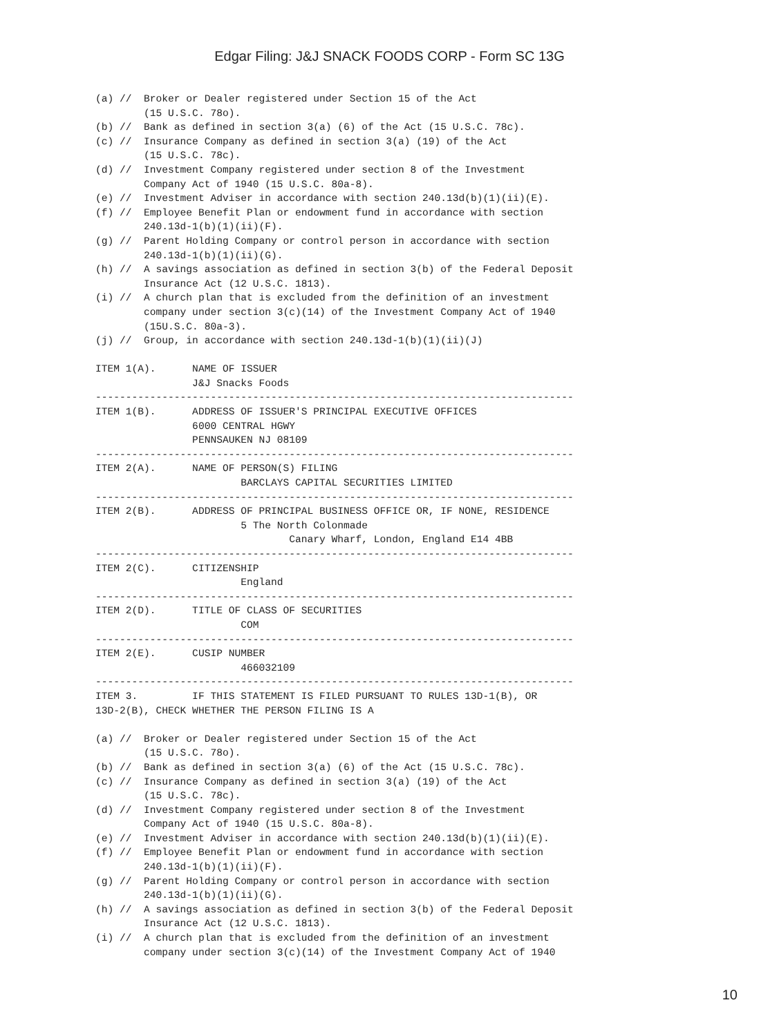Edgar Filing: J&J SNACK FOODS CORP - Form SC 13G
(a) //  Broker or Dealer registered under Section 15 of the Act
        (15 U.S.C. 78o).
(b) //  Bank as defined in section 3(a) (6) of the Act (15 U.S.C. 78c).
(c) //  Insurance Company as defined in section 3(a) (19) of the Act
        (15 U.S.C. 78c).
(d) //  Investment Company registered under section 8 of the Investment
        Company Act of 1940 (15 U.S.C. 80a-8).
(e) //  Investment Adviser in accordance with section 240.13d(b)(1)(ii)(E).
(f) //  Employee Benefit Plan or endowment fund in accordance with section
        240.13d-1(b)(1)(ii)(F).
(g) //  Parent Holding Company or control person in accordance with section
        240.13d-1(b)(1)(ii)(G).
(h) //  A savings association as defined in section 3(b) of the Federal Deposit
        Insurance Act (12 U.S.C. 1813).
(i) //  A church plan that is excluded from the definition of an investment
        company under section 3(c)(14) of the Investment Company Act of 1940
        (15U.S.C. 80a-3).
(j) //  Group, in accordance with section 240.13d-1(b)(1)(ii)(J)

ITEM 1(A).      NAME OF ISSUER
                J&J Snacks Foods
-------------------------------------------------------------------------------
ITEM 1(B).      ADDRESS OF ISSUER'S PRINCIPAL EXECUTIVE OFFICES
                6000 CENTRAL HGWY
                PENNSAUKEN NJ 08109
-------------------------------------------------------------------------------
ITEM 2(A).      NAME OF PERSON(S) FILING
                        BARCLAYS CAPITAL SECURITIES LIMITED
-------------------------------------------------------------------------------
ITEM 2(B).      ADDRESS OF PRINCIPAL BUSINESS OFFICE OR, IF NONE, RESIDENCE
                        5 The North Colonmade
                                Canary Wharf, London, England E14 4BB
-------------------------------------------------------------------------------
ITEM 2(C).      CITIZENSHIP
                        England
-------------------------------------------------------------------------------
ITEM 2(D).      TITLE OF CLASS OF SECURITIES
                        COM
-------------------------------------------------------------------------------
ITEM 2(E).      CUSIP NUMBER
                        466032109
-------------------------------------------------------------------------------
ITEM 3.         IF THIS STATEMENT IS FILED PURSUANT TO RULES 13D-1(B), OR
13D-2(B), CHECK WHETHER THE PERSON FILING IS A

(a) //  Broker or Dealer registered under Section 15 of the Act
        (15 U.S.C. 78o).
(b) //  Bank as defined in section 3(a) (6) of the Act (15 U.S.C. 78c).
(c) //  Insurance Company as defined in section 3(a) (19) of the Act
        (15 U.S.C. 78c).
(d) //  Investment Company registered under section 8 of the Investment
        Company Act of 1940 (15 U.S.C. 80a-8).
(e) //  Investment Adviser in accordance with section 240.13d(b)(1)(ii)(E).
(f) //  Employee Benefit Plan or endowment fund in accordance with section
        240.13d-1(b)(1)(ii)(F).
(g) //  Parent Holding Company or control person in accordance with section
        240.13d-1(b)(1)(ii)(G).
(h) //  A savings association as defined in section 3(b) of the Federal Deposit
        Insurance Act (12 U.S.C. 1813).
(i) //  A church plan that is excluded from the definition of an investment
        company under section 3(c)(14) of the Investment Company Act of 1940
10